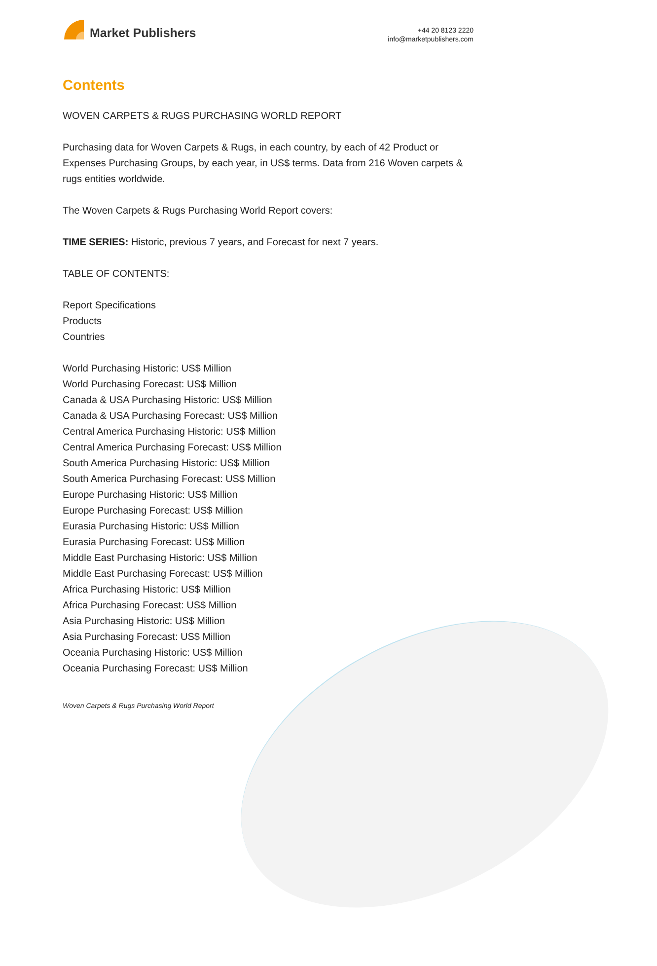Market Publishers
+44 20 8123 2220
info@marketpublishers.com
Contents
WOVEN CARPETS & RUGS PURCHASING WORLD REPORT
Purchasing data for Woven Carpets & Rugs, in each country, by each of 42 Product or Expenses Purchasing Groups, by each year, in US$ terms. Data from 216 Woven carpets & rugs entities worldwide.
The Woven Carpets & Rugs Purchasing World Report covers:
TIME SERIES: Historic, previous 7 years, and Forecast for next 7 years.
TABLE OF CONTENTS:
Report Specifications
Products
Countries
World Purchasing Historic: US$ Million
World Purchasing Forecast: US$ Million
Canada & USA Purchasing Historic: US$ Million
Canada & USA Purchasing Forecast: US$ Million
Central America Purchasing Historic: US$ Million
Central America Purchasing Forecast: US$ Million
South America Purchasing Historic: US$ Million
South America Purchasing Forecast: US$ Million
Europe Purchasing Historic: US$ Million
Europe Purchasing Forecast: US$ Million
Eurasia Purchasing Historic: US$ Million
Eurasia Purchasing Forecast: US$ Million
Middle East Purchasing Historic: US$ Million
Middle East Purchasing Forecast: US$ Million
Africa Purchasing Historic: US$ Million
Africa Purchasing Forecast: US$ Million
Asia Purchasing Historic: US$ Million
Asia Purchasing Forecast: US$ Million
Oceania Purchasing Historic: US$ Million
Oceania Purchasing Forecast: US$ Million
Woven Carpets & Rugs Purchasing World Report